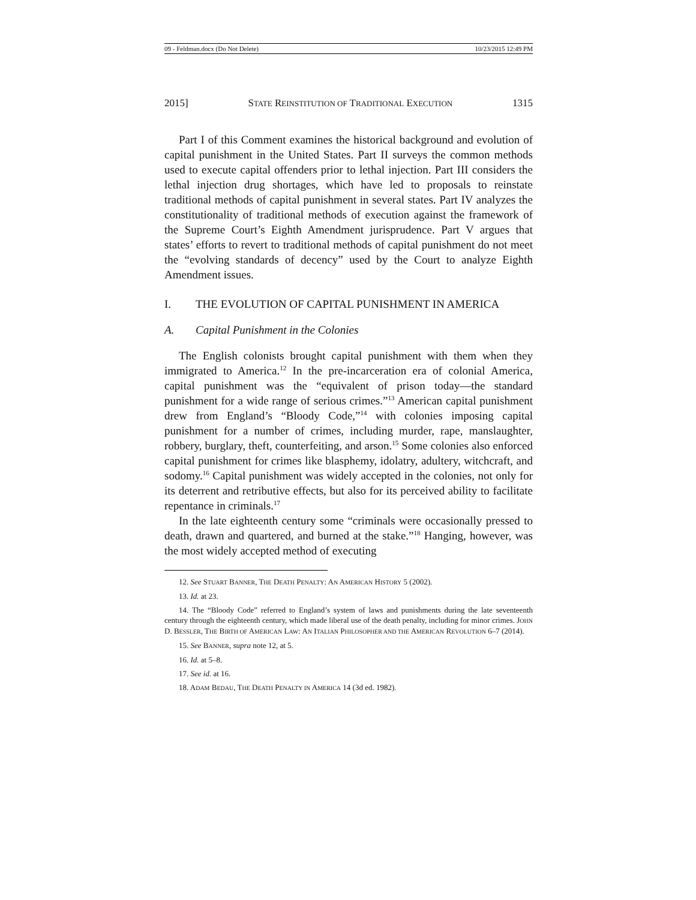09 - Feldman.docx (Do Not Delete) 10/23/2015 12:49 PM
2015] STATE REINSTITUTION OF TRADITIONAL EXECUTION 1315
Part I of this Comment examines the historical background and evolution of capital punishment in the United States. Part II surveys the common methods used to execute capital offenders prior to lethal injection. Part III considers the lethal injection drug shortages, which have led to proposals to reinstate traditional methods of capital punishment in several states. Part IV analyzes the constitutionality of traditional methods of execution against the framework of the Supreme Court’s Eighth Amendment jurisprudence. Part V argues that states’ efforts to revert to traditional methods of capital punishment do not meet the “evolving standards of decency” used by the Court to analyze Eighth Amendment issues.
I. THE EVOLUTION OF CAPITAL PUNISHMENT IN AMERICA
A. Capital Punishment in the Colonies
The English colonists brought capital punishment with them when they immigrated to America.<sup>12</sup> In the pre-incarceration era of colonial America, capital punishment was the “equivalent of prison today—the standard punishment for a wide range of serious crimes.”<sup>13</sup> American capital punishment drew from England’s “Bloody Code,”<sup>14</sup> with colonies imposing capital punishment for a number of crimes, including murder, rape, manslaughter, robbery, burglary, theft, counterfeiting, and arson.<sup>15</sup> Some colonies also enforced capital punishment for crimes like blasphemy, idolatry, adultery, witchcraft, and sodomy.<sup>16</sup> Capital punishment was widely accepted in the colonies, not only for its deterrent and retributive effects, but also for its perceived ability to facilitate repentance in criminals.<sup>17</sup>
In the late eighteenth century some “criminals were occasionally pressed to death, drawn and quartered, and burned at the stake.”<sup>18</sup> Hanging, however, was the most widely accepted method of executing
12. See STUART BANNER, THE DEATH PENALTY: AN AMERICAN HISTORY 5 (2002).
13. Id. at 23.
14. The “Bloody Code” referred to England’s system of laws and punishments during the late seventeenth century through the eighteenth century, which made liberal use of the death penalty, including for minor crimes. JOHN D. BESSLER, THE BIRTH OF AMERICAN LAW: AN ITALIAN PHILOSOPHER AND THE AMERICAN REVOLUTION 6–7 (2014).
15. See BANNER, supra note 12, at 5.
16. Id. at 5–8.
17. See id. at 16.
18. ADAM BEDAU, THE DEATH PENALTY IN AMERICA 14 (3d ed. 1982).